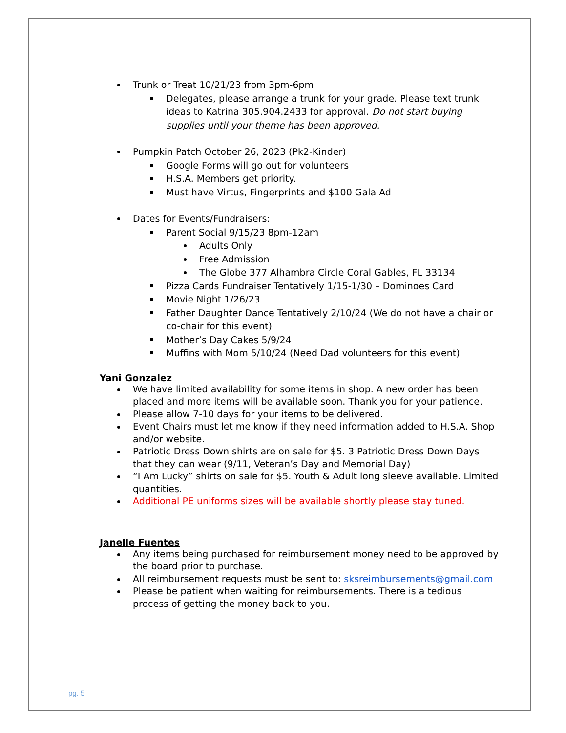Trunk or Treat 10/21/23 from 3pm-6pm
Delegates, please arrange a trunk for your grade. Please text trunk ideas to Katrina 305.904.2433 for approval. Do not start buying supplies until your theme has been approved.
Pumpkin Patch October 26, 2023 (Pk2-Kinder)
Google Forms will go out for volunteers
H.S.A. Members get priority.
Must have Virtus, Fingerprints and $100 Gala Ad
Dates for Events/Fundraisers:
Parent Social 9/15/23 8pm-12am
Adults Only
Free Admission
The Globe 377 Alhambra Circle Coral Gables, FL 33134
Pizza Cards Fundraiser Tentatively 1/15-1/30 – Dominoes Card
Movie Night 1/26/23
Father Daughter Dance Tentatively 2/10/24 (We do not have a chair or co-chair for this event)
Mother’s Day Cakes 5/9/24
Muffins with Mom 5/10/24 (Need Dad volunteers for this event)
Yani Gonzalez
We have limited availability for some items in shop. A new order has been placed and more items will be available soon. Thank you for your patience.
Please allow 7-10 days for your items to be delivered.
Event Chairs must let me know if they need information added to H.S.A. Shop and/or website.
Patriotic Dress Down shirts are on sale for $5. 3 Patriotic Dress Down Days that they can wear (9/11, Veteran’s Day and Memorial Day)
“I Am Lucky” shirts on sale for $5. Youth & Adult long sleeve available. Limited quantities.
Additional PE uniforms sizes will be available shortly please stay tuned.
Janelle Fuentes
Any items being purchased for reimbursement money need to be approved by the board prior to purchase.
All reimbursement requests must be sent to: sksreimbursements@gmail.com
Please be patient when waiting for reimbursements. There is a tedious process of getting the money back to you.
pg. 5